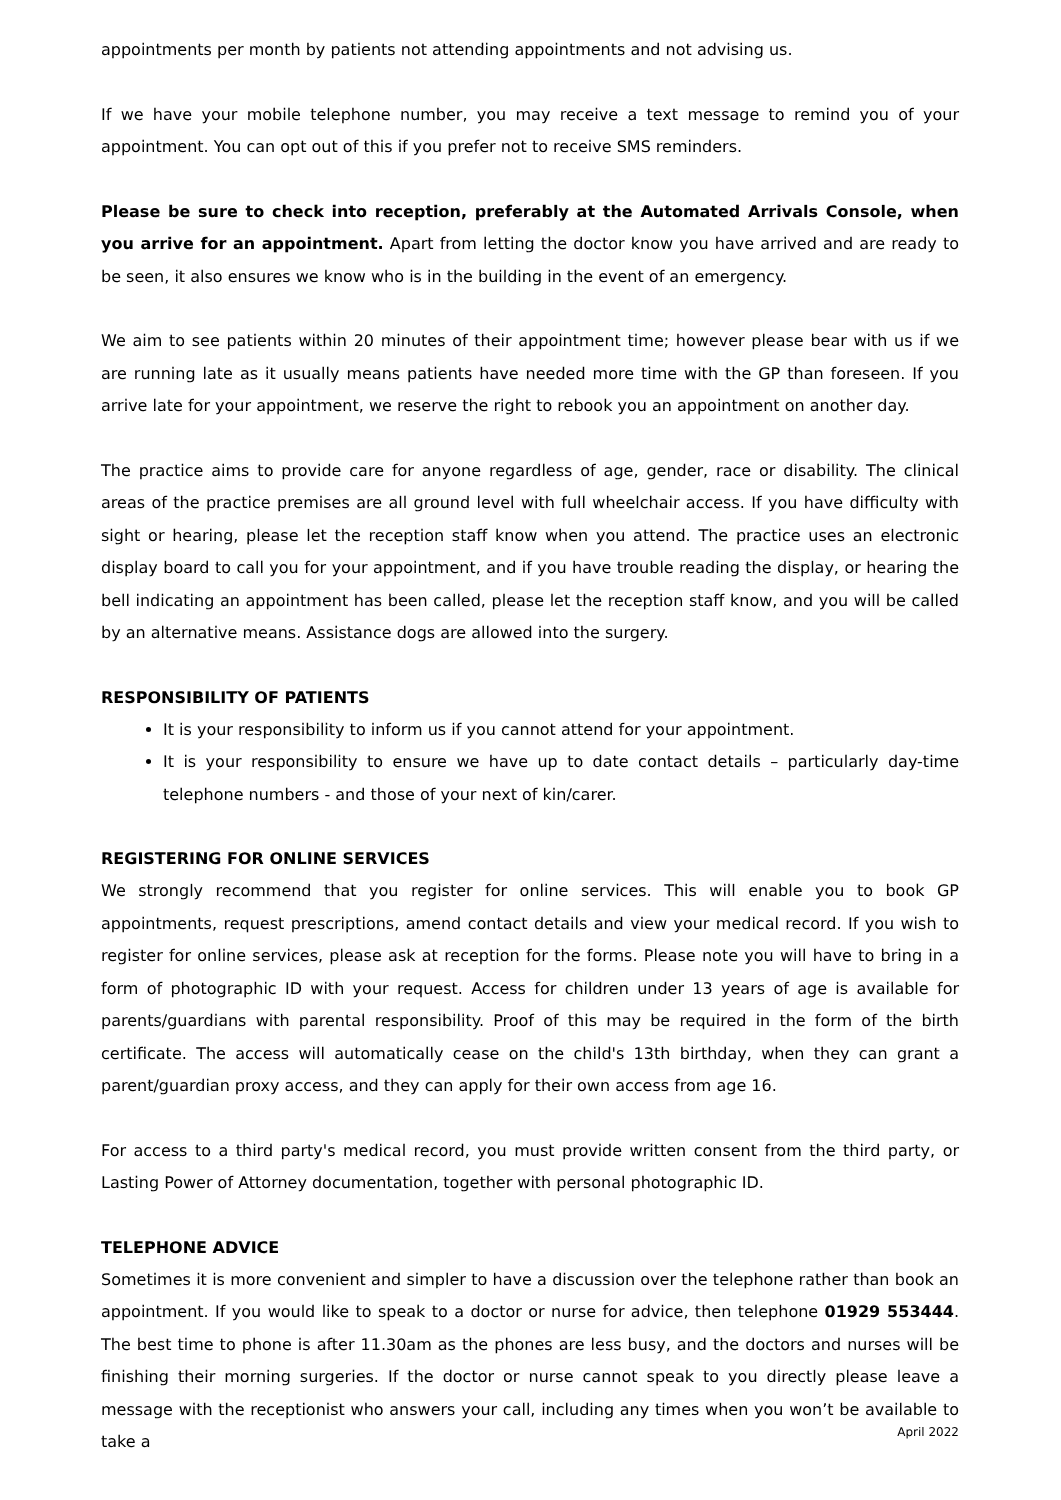appointments per month by patients not attending appointments and not advising us.
If we have your mobile telephone number, you may receive a text message to remind you of your appointment. You can opt out of this if you prefer not to receive SMS reminders.
Please be sure to check into reception, preferably at the Automated Arrivals Console, when you arrive for an appointment. Apart from letting the doctor know you have arrived and are ready to be seen, it also ensures we know who is in the building in the event of an emergency.
We aim to see patients within 20 minutes of their appointment time; however please bear with us if we are running late as it usually means patients have needed more time with the GP than foreseen. If you arrive late for your appointment, we reserve the right to rebook you an appointment on another day.
The practice aims to provide care for anyone regardless of age, gender, race or disability. The clinical areas of the practice premises are all ground level with full wheelchair access. If you have difficulty with sight or hearing, please let the reception staff know when you attend. The practice uses an electronic display board to call you for your appointment, and if you have trouble reading the display, or hearing the bell indicating an appointment has been called, please let the reception staff know, and you will be called by an alternative means. Assistance dogs are allowed into the surgery.
RESPONSIBILITY OF PATIENTS
It is your responsibility to inform us if you cannot attend for your appointment.
It is your responsibility to ensure we have up to date contact details – particularly day-time telephone numbers - and those of your next of kin/carer.
REGISTERING FOR ONLINE SERVICES
We strongly recommend that you register for online services. This will enable you to book GP appointments, request prescriptions, amend contact details and view your medical record. If you wish to register for online services, please ask at reception for the forms. Please note you will have to bring in a form of photographic ID with your request. Access for children under 13 years of age is available for parents/guardians with parental responsibility. Proof of this may be required in the form of the birth certificate. The access will automatically cease on the child's 13th birthday, when they can grant a parent/guardian proxy access, and they can apply for their own access from age 16.
For access to a third party's medical record, you must provide written consent from the third party, or Lasting Power of Attorney documentation, together with personal photographic ID.
TELEPHONE ADVICE
Sometimes it is more convenient and simpler to have a discussion over the telephone rather than book an appointment. If you would like to speak to a doctor or nurse for advice, then telephone 01929 553444. The best time to phone is after 11.30am as the phones are less busy, and the doctors and nurses will be finishing their morning surgeries. If the doctor or nurse cannot speak to you directly please leave a message with the receptionist who answers your call, including any times when you won’t be available to take a
April 2022